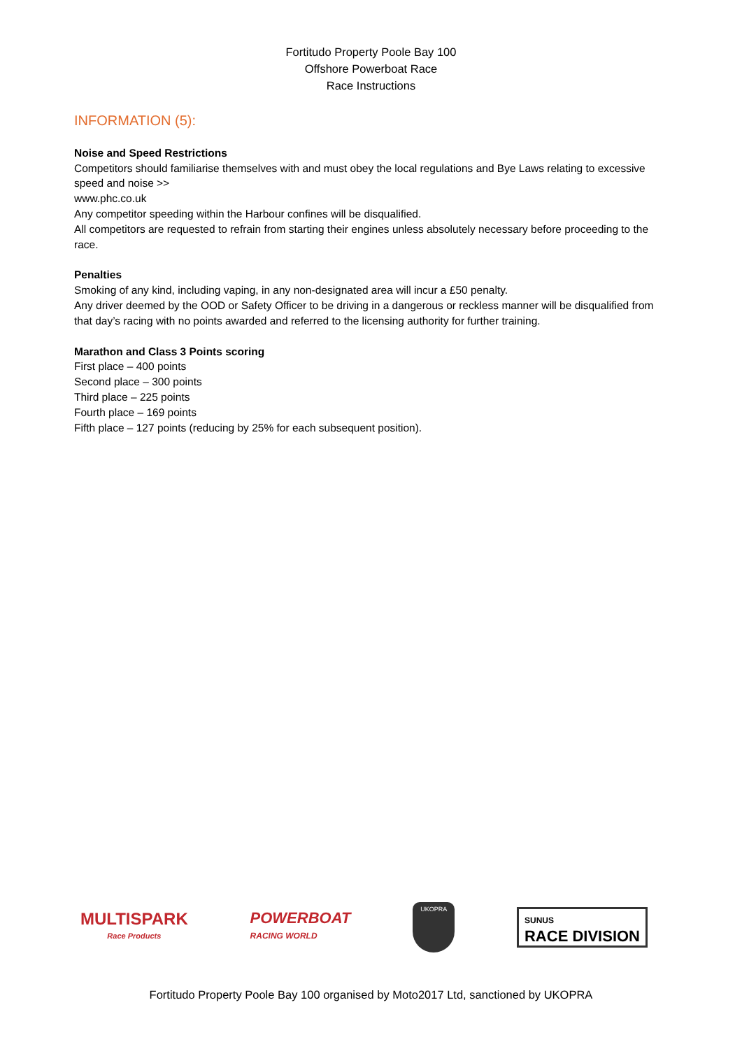Fortitudo Property Poole Bay 100
Offshore Powerboat Race
Race Instructions
INFORMATION (5):
Noise and Speed Restrictions
Competitors should familiarise themselves with and must obey the local regulations and Bye Laws relating to excessive speed and noise >>
www.phc.co.uk
Any competitor speeding within the Harbour confines will be disqualified.
All competitors are requested to refrain from starting their engines unless absolutely necessary before proceeding to the race.
Penalties
Smoking of any kind, including vaping, in any non-designated area will incur a £50 penalty.
Any driver deemed by the OOD or Safety Officer to be driving in a dangerous or reckless manner will be disqualified from that day’s racing with no points awarded and referred to the licensing authority for further training.
Marathon and Class 3 Points scoring
First place – 400 points
Second place – 300 points
Third place – 225 points
Fourth place – 169 points
Fifth place – 127 points (reducing by 25% for each subsequent position).
MULTISPARK
Race Products
POWERBOAT
RACING WORLD
UKOPRA
SUNUS
RACE DIVISION
Fortitudo Property Poole Bay 100 organised by Moto2017 Ltd, sanctioned by UKOPRA